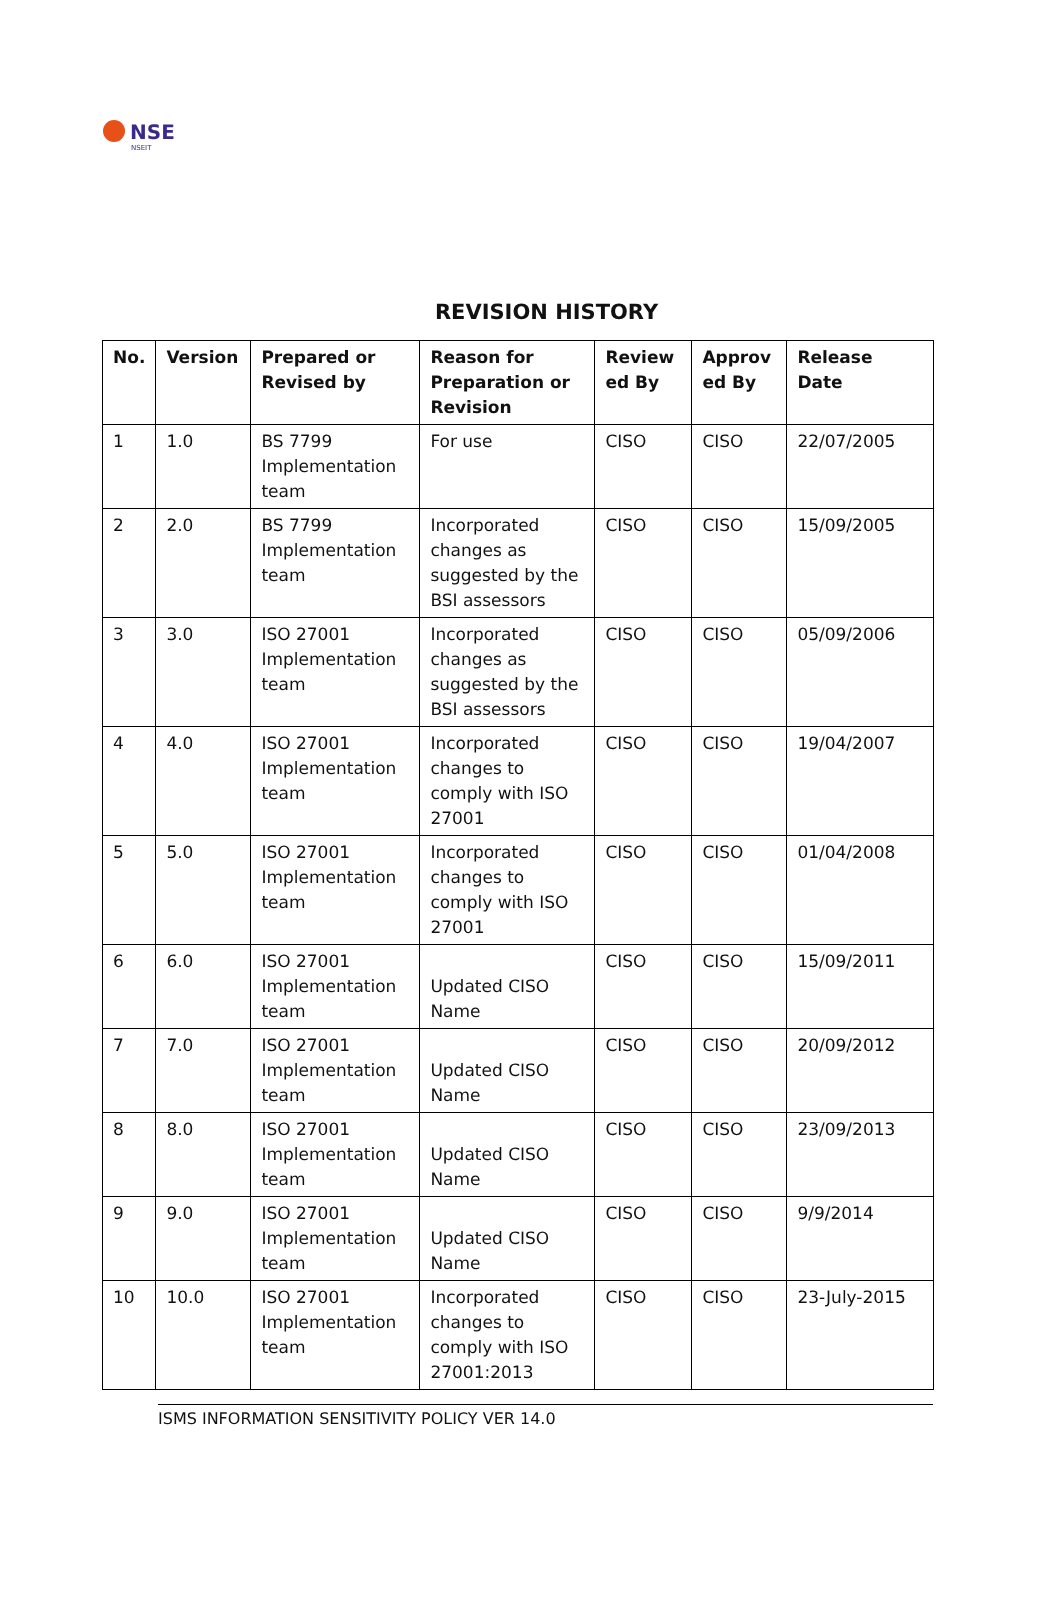NSE
NSEIT
REVISION HISTORY
| No. | Version | Prepared or Revised by | Reason for Preparation or Revision | Review ed By | Approv ed By | Release Date |
| --- | --- | --- | --- | --- | --- | --- |
| 1 | 1.0 | BS 7799 Implementation team | For use | CISO | CISO | 22/07/2005 |
| 2 | 2.0 | BS 7799 Implementation team | Incorporated changes as suggested by the BSI assessors | CISO | CISO | 15/09/2005 |
| 3 | 3.0 | ISO 27001 Implementation team | Incorporated changes as suggested by the BSI assessors | CISO | CISO | 05/09/2006 |
| 4 | 4.0 | ISO 27001 Implementation team | Incorporated changes to comply with ISO 27001 | CISO | CISO | 19/04/2007 |
| 5 | 5.0 | ISO 27001 Implementation team | Incorporated changes to comply with ISO 27001 | CISO | CISO | 01/04/2008 |
| 6 | 6.0 | ISO 27001 Implementation team | Updated CISO Name | CISO | CISO | 15/09/2011 |
| 7 | 7.0 | ISO 27001 Implementation team | Updated CISO Name | CISO | CISO | 20/09/2012 |
| 8 | 8.0 | ISO 27001 Implementation team | Updated CISO Name | CISO | CISO | 23/09/2013 |
| 9 | 9.0 | ISO 27001 Implementation team | Updated CISO Name | CISO | CISO | 9/9/2014 |
| 10 | 10.0 | ISO 27001 Implementation team | Incorporated changes to comply with ISO 27001:2013 | CISO | CISO | 23-July-2015 |
ISMS INFORMATION SENSITIVITY POLICY VER 14.0